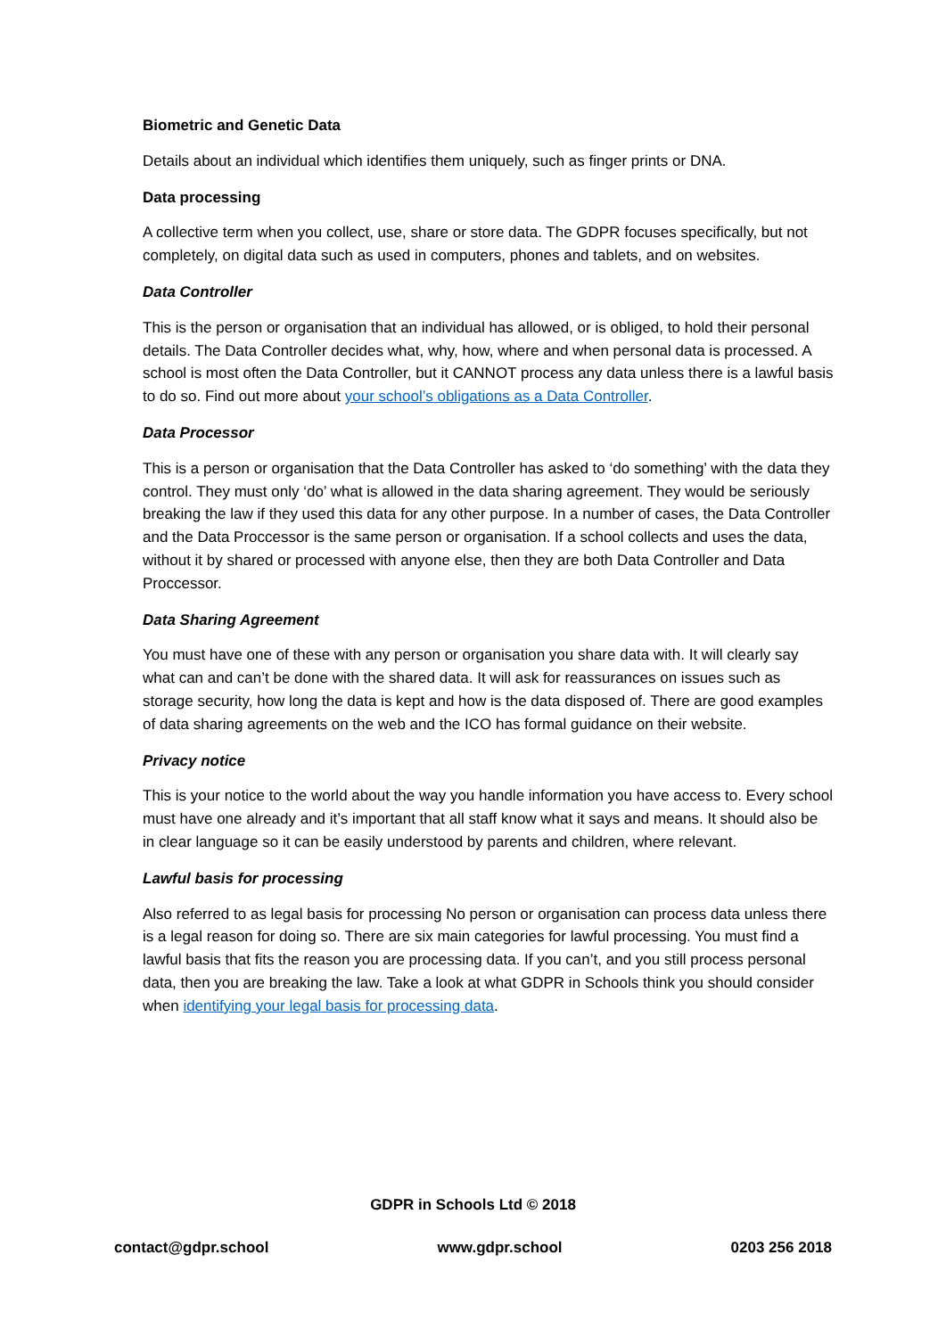Biometric and Genetic Data
Details about an individual which identifies them uniquely, such as finger prints or DNA.
Data processing
A collective term when you collect, use, share or store data. The GDPR focuses specifically, but not completely, on digital data such as used in computers, phones and tablets, and on websites.
Data Controller
This is the person or organisation that an individual has allowed, or is obliged, to hold their personal details. The Data Controller decides what, why, how, where and when personal data is processed. A school is most often the Data Controller, but it CANNOT process any data unless there is a lawful basis to do so. Find out more about your school’s obligations as a Data Controller.
Data Processor
This is a person or organisation that the Data Controller has asked to ‘do something’ with the data they control. They must only ‘do’ what is allowed in the data sharing agreement. They would be seriously breaking the law if they used this data for any other purpose. In a number of cases, the Data Controller and the Data Proccessor is the same person or organisation. If a school collects and uses the data, without it by shared or processed with anyone else, then they are both Data Controller and Data Proccessor.
Data Sharing Agreement
You must have one of these with any person or organisation you share data with. It will clearly say what can and can’t be done with the shared data. It will ask for reassurances on issues such as storage security, how long the data is kept and how is the data disposed of. There are good examples of data sharing agreements on the web and the ICO has formal guidance on their website.
Privacy notice
This is your notice to the world about the way you handle information you have access to. Every school must have one already and it’s important that all staff know what it says and means. It should also be in clear language so it can be easily understood by parents and children, where relevant.
Lawful basis for processing
Also referred to as legal basis for processing No person or organisation can process data unless there is a legal reason for doing so. There are six main categories for lawful processing. You must find a lawful basis that fits the reason you are processing data. If you can’t, and you still process personal data, then you are breaking the law. Take a look at what GDPR in Schools think you should consider when identifying your legal basis for processing data.
GDPR in Schools Ltd © 2018
contact@gdpr.school www.gdpr.school 0203 256 2018